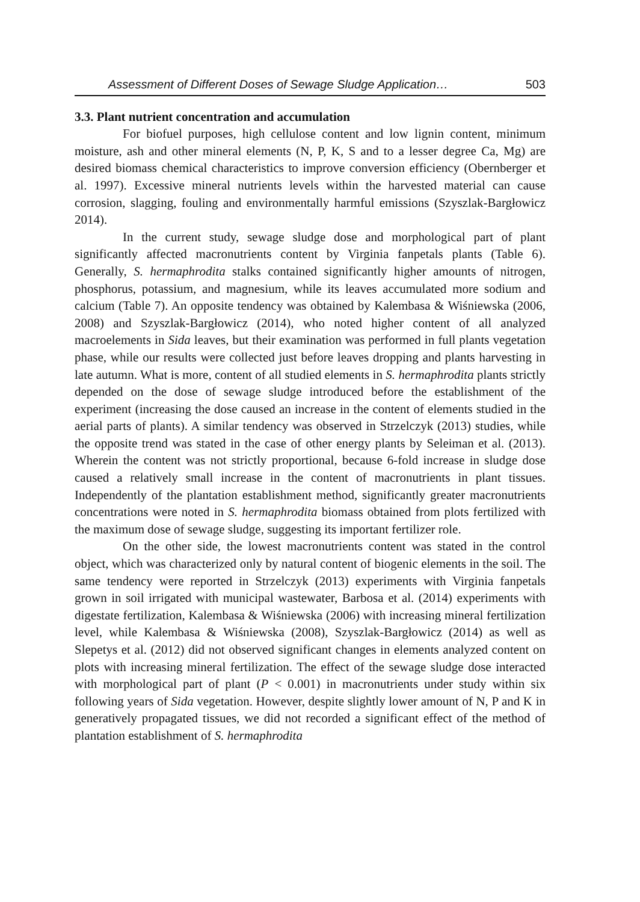Assessment of Different Doses of Sewage Sludge Application… 503
3.3. Plant nutrient concentration and accumulation
For biofuel purposes, high cellulose content and low lignin content, minimum moisture, ash and other mineral elements (N, P, K, S and to a lesser degree Ca, Mg) are desired biomass chemical characteristics to improve conversion efficiency (Obernberger et al. 1997). Excessive mineral nutrients levels within the harvested material can cause corrosion, slagging, fouling and environmentally harmful emissions (Szyszlak-Bargłowicz 2014).
In the current study, sewage sludge dose and morphological part of plant significantly affected macronutrients content by Virginia fanpetals plants (Table 6). Generally, S. hermaphrodita stalks contained significantly higher amounts of nitrogen, phosphorus, potassium, and magnesium, while its leaves accumulated more sodium and calcium (Table 7). An opposite tendency was obtained by Kalembasa & Wiśniewska (2006, 2008) and Szyszlak-Bargłowicz (2014), who noted higher content of all analyzed macroelements in Sida leaves, but their examination was performed in full plants vegetation phase, while our results were collected just before leaves dropping and plants harvesting in late autumn. What is more, content of all studied elements in S. hermaphrodita plants strictly depended on the dose of sewage sludge introduced before the establishment of the experiment (increasing the dose caused an increase in the content of elements studied in the aerial parts of plants). A similar tendency was observed in Strzelczyk (2013) studies, while the opposite trend was stated in the case of other energy plants by Seleiman et al. (2013). Wherein the content was not strictly proportional, because 6-fold increase in sludge dose caused a relatively small increase in the content of macronutrients in plant tissues. Independently of the plantation establishment method, significantly greater macronutrients concentrations were noted in S. hermaphrodita biomass obtained from plots fertilized with the maximum dose of sewage sludge, suggesting its important fertilizer role.
On the other side, the lowest macronutrients content was stated in the control object, which was characterized only by natural content of biogenic elements in the soil. The same tendency were reported in Strzelczyk (2013) experiments with Virginia fanpetals grown in soil irrigated with municipal wastewater, Barbosa et al. (2014) experiments with digestate fertilization, Kalembasa & Wiśniewska (2006) with increasing mineral fertilization level, while Kalembasa & Wiśniewska (2008), Szyszlak-Bargłowicz (2014) as well as Slepetys et al. (2012) did not observed significant changes in elements analyzed content on plots with increasing mineral fertilization. The effect of the sewage sludge dose interacted with morphological part of plant (P < 0.001) in macronutrients under study within six following years of Sida vegetation. However, despite slightly lower amount of N, P and K in generatively propagated tissues, we did not recorded a significant effect of the method of plantation establishment of S. hermaphrodita